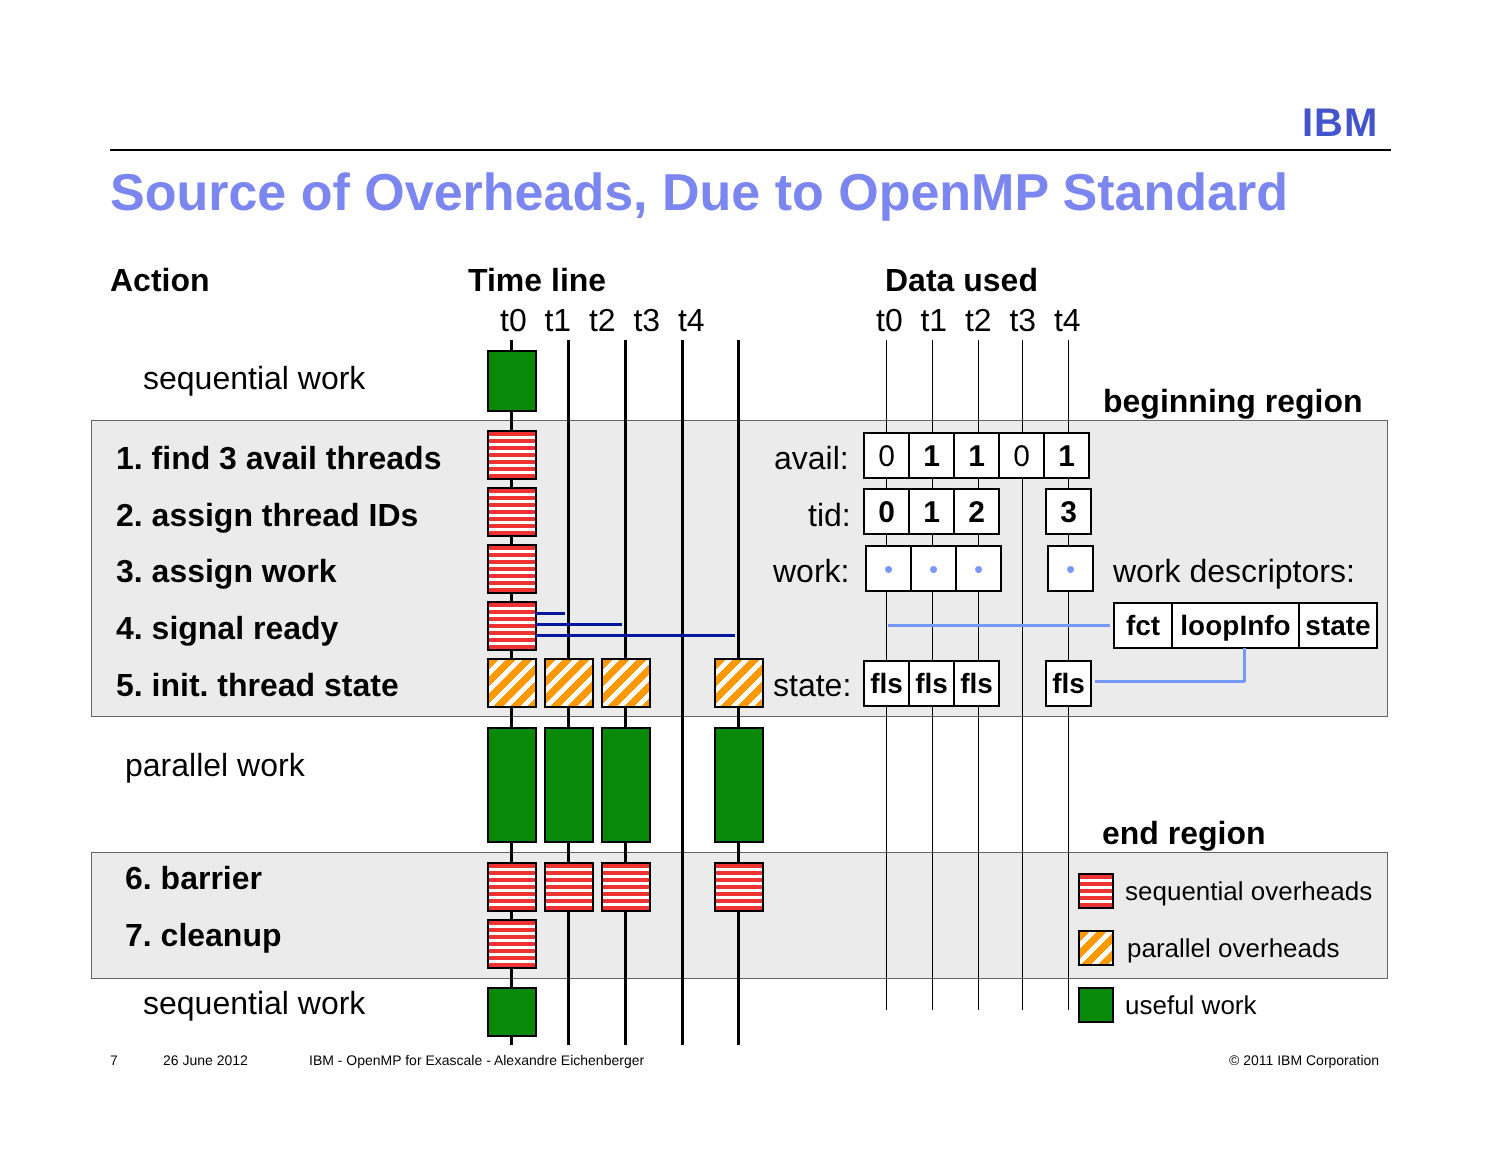IBM
Source of Overheads, Due to OpenMP Standard
Action Time line Data used
t0 t1 t2 t3 t4 t0 t1 t2 t3 t4
sequential work
beginning region
1. find 3 avail threads
2. assign thread IDs
3. assign work
4. signal ready
5. init. thread state
parallel work
end region
6. barrier
7. cleanup
sequential work
avail: 0 1 1 0 1
tid: 0 1 2 3
work: ● ● ● ● work descriptors:
fct loopInfo state
state: fls fls fls fls
sequential overheads
parallel overheads
useful work
7 26 June 2012 IBM - OpenMP for Exascale - Alexandre Eichenberger © 2011 IBM Corporation